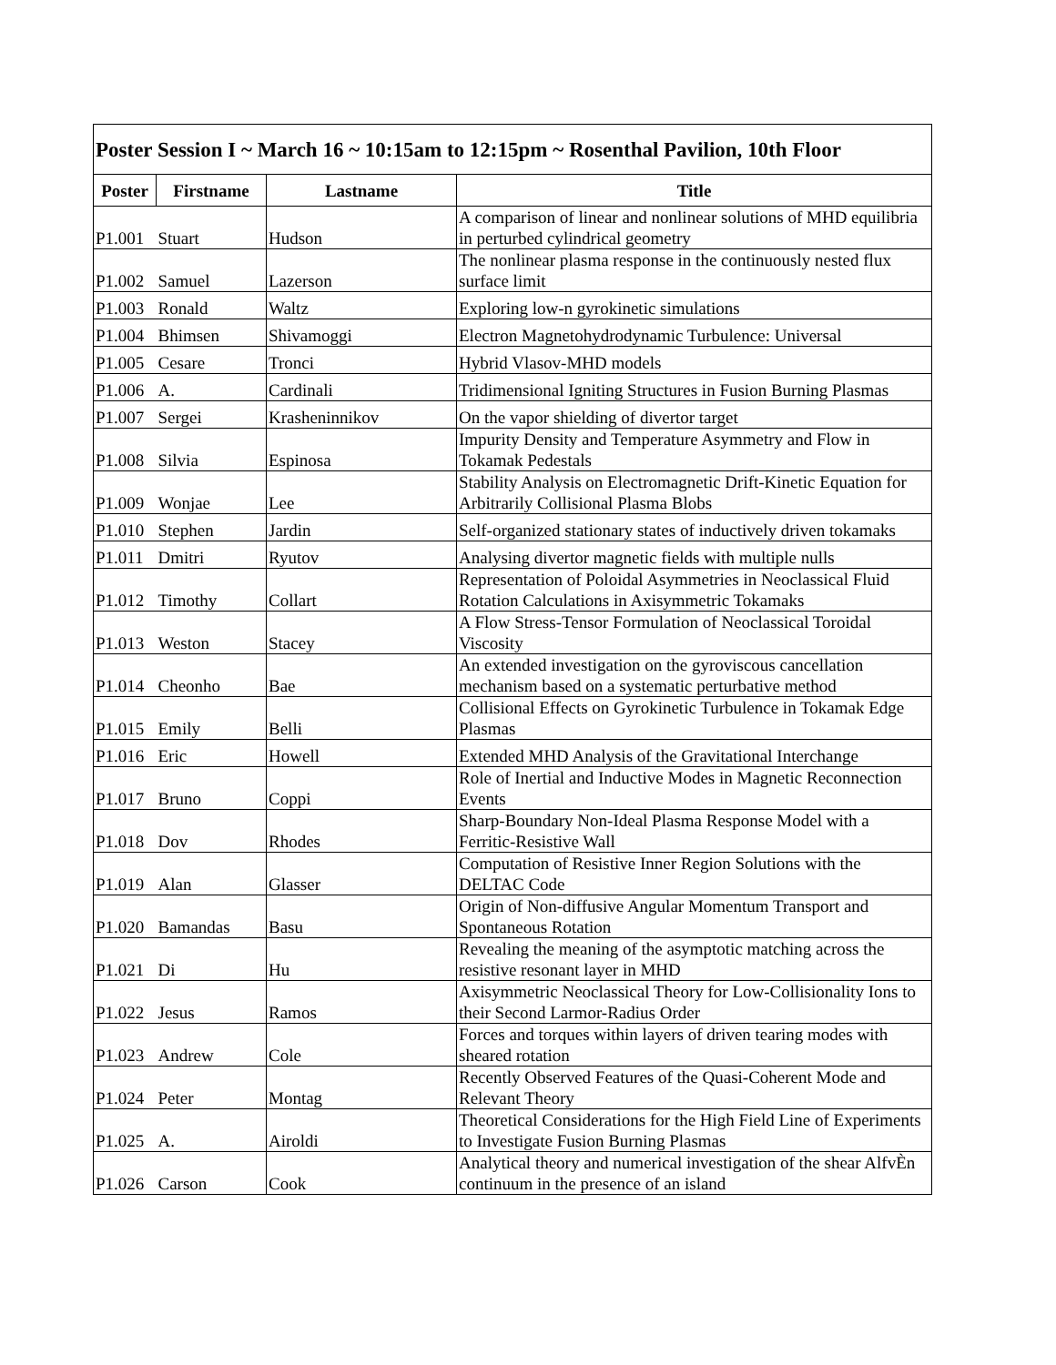| Poster Session I ~ March 16 ~ 10:15am to 12:15pm ~ Rosenthal Pavilion, 10th Floor | | | |
| --- | --- | --- | --- |
| Poster | Firstname | Lastname | Title |
| P1.001 | Stuart | Hudson | A comparison of linear and nonlinear solutions of MHD equilibria in perturbed cylindrical geometry |
| P1.002 | Samuel | Lazerson | The nonlinear plasma response in the continuously nested flux surface limit |
| P1.003 | Ronald | Waltz | Exploring low-n gyrokinetic simulations |
| P1.004 | Bhimsen | Shivamoggi | Electron Magnetohydrodynamic Turbulence: Universal |
| P1.005 | Cesare | Tronci | Hybrid Vlasov-MHD models |
| P1.006 | A. | Cardinali | Tridimensional Igniting Structures in Fusion Burning Plasmas |
| P1.007 | Sergei | Krasheninnikov | On the vapor shielding of divertor target |
| P1.008 | Silvia | Espinosa | Impurity Density and Temperature Asymmetry and Flow in Tokamak Pedestals |
| P1.009 | Wonjae | Lee | Stability Analysis on Electromagnetic Drift-Kinetic Equation for Arbitrarily Collisional Plasma Blobs |
| P1.010 | Stephen | Jardin | Self-organized stationary states of inductively driven tokamaks |
| P1.011 | Dmitri | Ryutov | Analysing divertor magnetic fields with multiple nulls |
| P1.012 | Timothy | Collart | Representation of Poloidal Asymmetries in Neoclassical Fluid Rotation Calculations in Axisymmetric Tokamaks |
| P1.013 | Weston | Stacey | A Flow Stress-Tensor Formulation of Neoclassical Toroidal Viscosity |
| P1.014 | Cheonho | Bae | An extended investigation on the gyroviscous cancellation mechanism based on a systematic perturbative method |
| P1.015 | Emily | Belli | Collisional Effects on Gyrokinetic Turbulence in Tokamak Edge Plasmas |
| P1.016 | Eric | Howell | Extended MHD Analysis of the Gravitational Interchange |
| P1.017 | Bruno | Coppi | Role of Inertial and Inductive Modes in Magnetic Reconnection Events |
| P1.018 | Dov | Rhodes | Sharp-Boundary Non-Ideal Plasma Response Model with a Ferritic-Resistive Wall |
| P1.019 | Alan | Glasser | Computation of Resistive Inner Region Solutions with the DELTAC Code |
| P1.020 | Bamandas | Basu | Origin of Non-diffusive Angular Momentum Transport and Spontaneous Rotation |
| P1.021 | Di | Hu | Revealing the meaning of the asymptotic matching across the resistive resonant layer in MHD |
| P1.022 | Jesus | Ramos | Axisymmetric Neoclassical Theory for Low-Collisionality Ions to their Second Larmor-Radius Order |
| P1.023 | Andrew | Cole | Forces and torques within layers of driven tearing modes with sheared rotation |
| P1.024 | Peter | Montag | Recently Observed Features of the Quasi-Coherent Mode and Relevant Theory |
| P1.025 | A. | Airoldi | Theoretical Considerations for the High Field Line of Experiments to Investigate Fusion Burning Plasmas |
| P1.026 | Carson | Cook | Analytical theory and numerical investigation of the shear AlfvÈn continuum in the presence of an island |